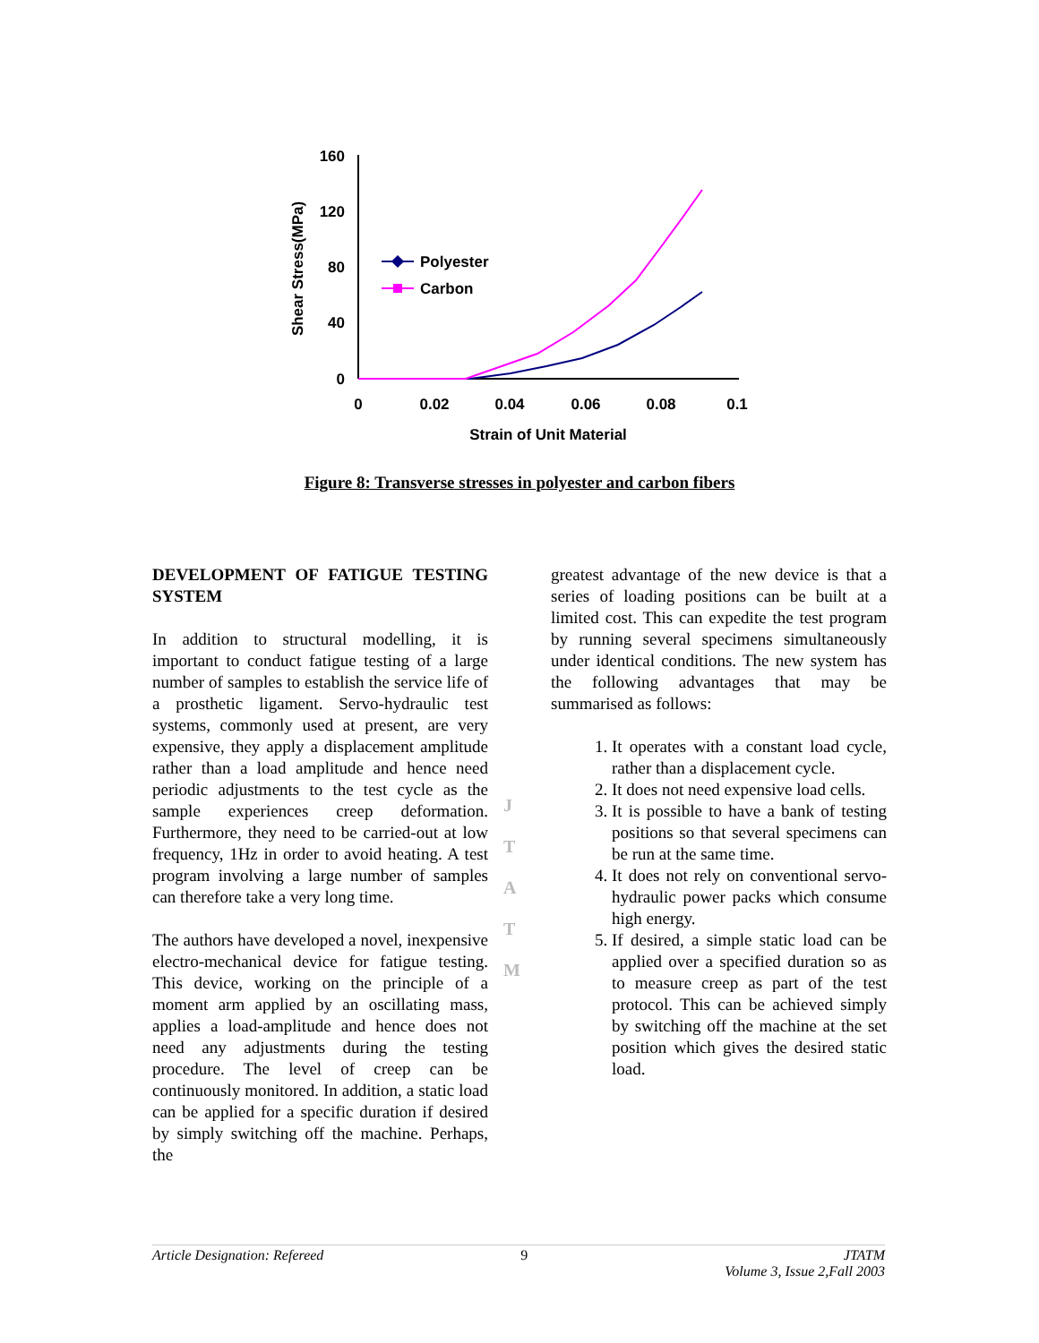160
120
80
40
0
0
0.02
0.04
0.06
0.08
0.1
Strain of Unit Material
Shear Stress(MPa)
Polyester
Carbon
Figure 8: Transverse stresses in polyester and carbon fibers
DEVELOPMENT OF FATIGUE TESTING SYSTEM
In addition to structural modelling, it is important to conduct fatigue testing of a large number of samples to establish the service life of a prosthetic ligament. Servo-hydraulic test systems, commonly used at present, are very expensive, they apply a displacement amplitude rather than a load amplitude and hence need periodic adjustments to the test cycle as the sample experiences creep deformation. Furthermore, they need to be carried-out at low frequency, 1Hz in order to avoid heating. A test program involving a large number of samples can therefore take a very long time.
The authors have developed a novel, inexpensive electro-mechanical device for fatigue testing. This device, working on the principle of a moment arm applied by an oscillating mass, applies a load-amplitude and hence does not need any adjustments during the testing procedure. The level of creep can be continuously monitored. In addition, a static load can be applied for a specific duration if desired by simply switching off the machine. Perhaps, the
greatest advantage of the new device is that a series of loading positions can be built at a limited cost. This can expedite the test program by running several specimens simultaneously under identical conditions. The new system has the following advantages that may be summarised as follows:
1. It operates with a constant load cycle, rather than a displacement cycle.
2. It does not need expensive load cells.
3. It is possible to have a bank of testing positions so that several specimens can be run at the same time.
4. It does not rely on conventional servo-hydraulic power packs which consume high energy.
5. If desired, a simple static load can be applied over a specified duration so as to measure creep as part of the test protocol. This can be achieved simply by switching off the machine at the set position which gives the desired static load.
J
T
A
T
M
Article Designation: Refereed 9 JTATM
Volume 3, Issue 2,Fall 2003